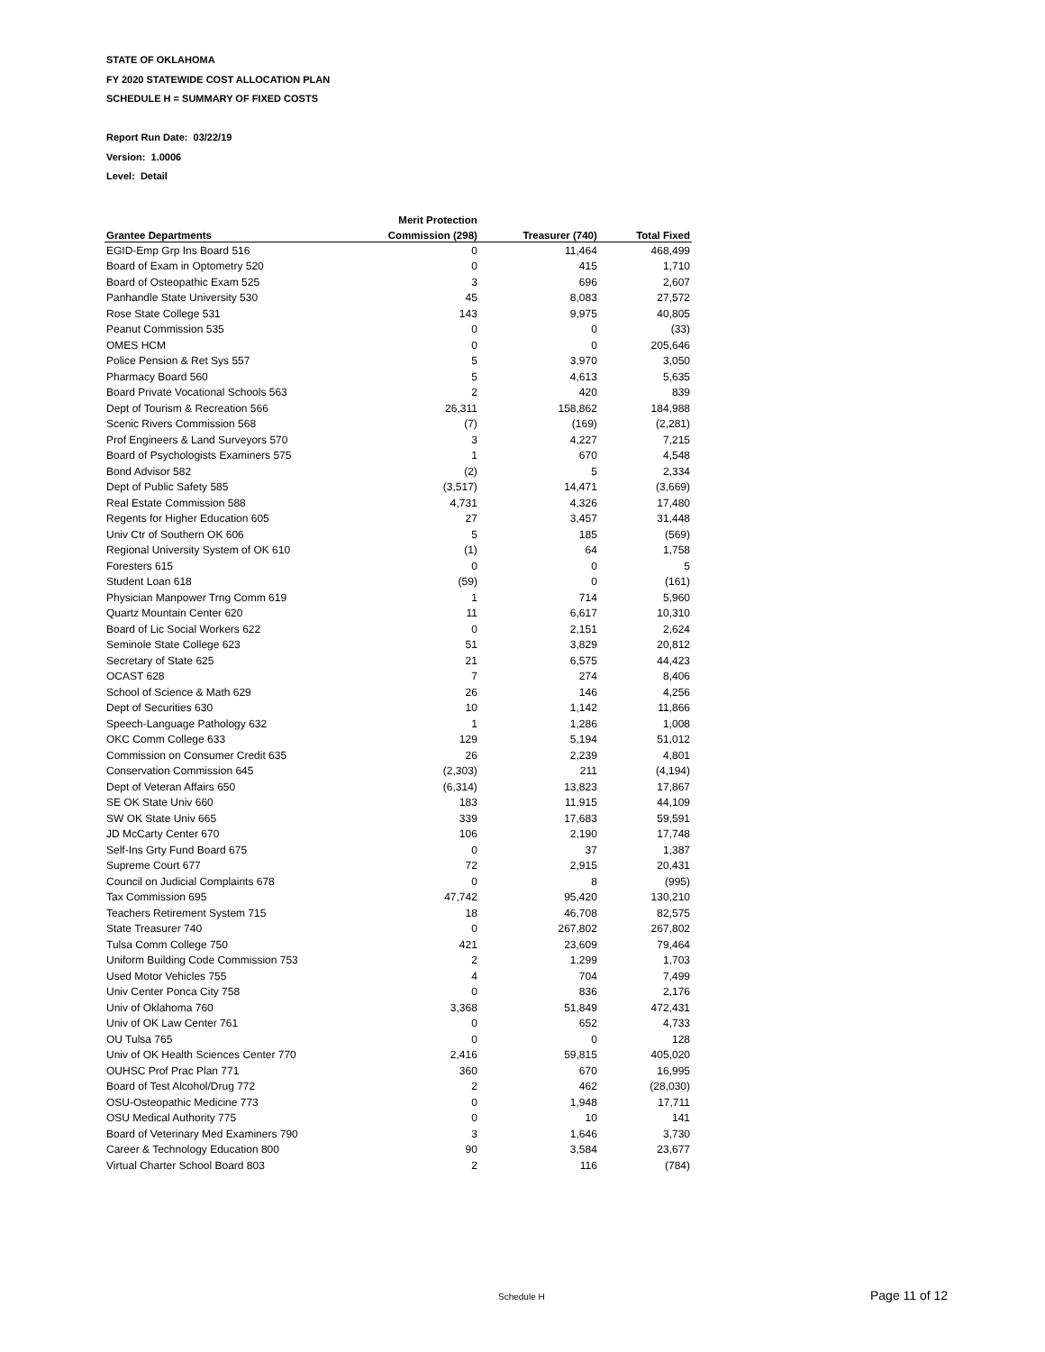STATE OF OKLAHOMA
FY 2020 STATEWIDE COST ALLOCATION PLAN
SCHEDULE H = SUMMARY OF FIXED COSTS
Report Run Date: 03/22/19
Version: 1.0006
Level: Detail
| | Merit Protection | | |
| --- | --- | --- | --- |
| Grantee Departments | Commission (298) | Treasurer (740) | Total Fixed |
| EGID-Emp Grp Ins Board 516 | 0 | 11,464 | 468,499 |
| Board of Exam in Optometry 520 | 0 | 415 | 1,710 |
| Board of Osteopathic Exam 525 | 3 | 696 | 2,607 |
| Panhandle State University 530 | 45 | 8,083 | 27,572 |
| Rose State College 531 | 143 | 9,975 | 40,805 |
| Peanut Commission 535 | 0 | 0 | (33) |
| OMES HCM | 0 | 0 | 205,646 |
| Police Pension & Ret Sys 557 | 5 | 3,970 | 3,050 |
| Pharmacy Board 560 | 5 | 4,613 | 5,635 |
| Board Private Vocational Schools 563 | 2 | 420 | 839 |
| Dept of Tourism & Recreation 566 | 26,311 | 158,862 | 184,988 |
| Scenic Rivers Commission 568 | (7) | (169) | (2,281) |
| Prof Engineers & Land Surveyors 570 | 3 | 4,227 | 7,215 |
| Board of Psychologists Examiners 575 | 1 | 670 | 4,548 |
| Bond Advisor 582 | (2) | 5 | 2,334 |
| Dept of Public Safety 585 | (3,517) | 14,471 | (3,669) |
| Real Estate Commission 588 | 4,731 | 4,326 | 17,480 |
| Regents for Higher Education 605 | 27 | 3,457 | 31,448 |
| Univ Ctr of Southern OK 606 | 5 | 185 | (569) |
| Regional University System of OK 610 | (1) | 64 | 1,758 |
| Foresters 615 | 0 | 0 | 5 |
| Student Loan 618 | (59) | 0 | (161) |
| Physician Manpower Trng Comm 619 | 1 | 714 | 5,960 |
| Quartz Mountain Center 620 | 11 | 6,617 | 10,310 |
| Board of Lic Social Workers 622 | 0 | 2,151 | 2,624 |
| Seminole State College 623 | 51 | 3,829 | 20,812 |
| Secretary of State 625 | 21 | 6,575 | 44,423 |
| OCAST 628 | 7 | 274 | 8,406 |
| School of Science & Math 629 | 26 | 146 | 4,256 |
| Dept of Securities 630 | 10 | 1,142 | 11,866 |
| Speech-Language Pathology 632 | 1 | 1,286 | 1,008 |
| OKC Comm College 633 | 129 | 5,194 | 51,012 |
| Commission on Consumer Credit 635 | 26 | 2,239 | 4,801 |
| Conservation Commission 645 | (2,303) | 211 | (4,194) |
| Dept of Veteran Affairs 650 | (6,314) | 13,823 | 17,867 |
| SE OK State Univ 660 | 183 | 11,915 | 44,109 |
| SW OK State Univ 665 | 339 | 17,683 | 59,591 |
| JD McCarty Center 670 | 106 | 2,190 | 17,748 |
| Self-Ins Grty Fund Board 675 | 0 | 37 | 1,387 |
| Supreme Court 677 | 72 | 2,915 | 20,431 |
| Council on Judicial Complaints 678 | 0 | 8 | (995) |
| Tax Commission 695 | 47,742 | 95,420 | 130,210 |
| Teachers Retirement System 715 | 18 | 46,708 | 82,575 |
| State Treasurer 740 | 0 | 267,802 | 267,802 |
| Tulsa Comm College 750 | 421 | 23,609 | 79,464 |
| Uniform Building Code Commission 753 | 2 | 1,299 | 1,703 |
| Used Motor Vehicles 755 | 4 | 704 | 7,499 |
| Univ Center Ponca City 758 | 0 | 836 | 2,176 |
| Univ of Oklahoma 760 | 3,368 | 51,849 | 472,431 |
| Univ of OK Law Center 761 | 0 | 652 | 4,733 |
| OU Tulsa 765 | 0 | 0 | 128 |
| Univ of OK Health Sciences Center 770 | 2,416 | 59,815 | 405,020 |
| OUHSC Prof Prac Plan 771 | 360 | 670 | 16,995 |
| Board of Test Alcohol/Drug 772 | 2 | 462 | (28,030) |
| OSU-Osteopathic Medicine 773 | 0 | 1,948 | 17,711 |
| OSU Medical Authority 775 | 0 | 10 | 141 |
| Board of Veterinary Med Examiners 790 | 3 | 1,646 | 3,730 |
| Career & Technology Education 800 | 90 | 3,584 | 23,677 |
| Virtual Charter School Board 803 | 2 | 116 | (784) |
Schedule H Page 11 of 12